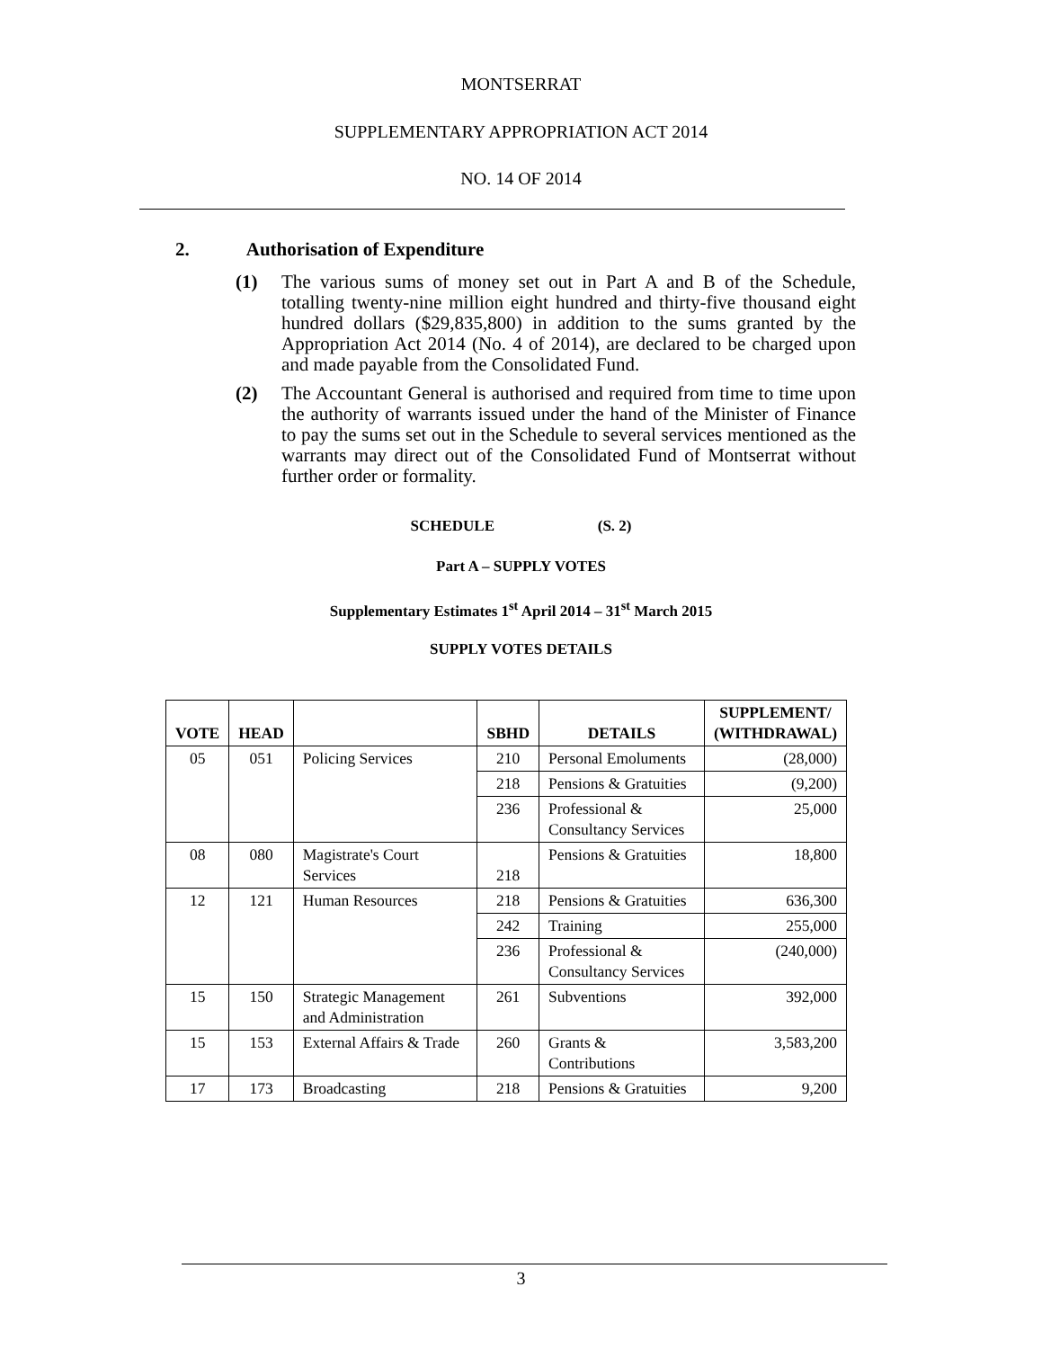MONTSERRAT
SUPPLEMENTARY APPROPRIATION ACT 2014
NO. 14 OF 2014
2. Authorisation of Expenditure
(1) The various sums of money set out in Part A and B of the Schedule, totalling twenty-nine million eight hundred and thirty-five thousand eight hundred dollars ($29,835,800) in addition to the sums granted by the Appropriation Act 2014 (No. 4 of 2014), are declared to be charged upon and made payable from the Consolidated Fund.
(2) The Accountant General is authorised and required from time to time upon the authority of warrants issued under the hand of the Minister of Finance to pay the sums set out in the Schedule to several services mentioned as the warrants may direct out of the Consolidated Fund of Montserrat without further order or formality.
SCHEDULE (S. 2)
Part A – SUPPLY VOTES
Supplementary Estimates 1<sup>st</sup> April 2014 – 31<sup>st</sup> March 2015
SUPPLY VOTES DETAILS
| VOTE | HEAD | | SBHD | DETAILS | SUPPLEMENT/ (WITHDRAWAL) |
| --- | --- | --- | --- | --- | --- |
| 05 | 051 | Policing Services | 210 | Personal Emoluments | (28,000) |
| | | | 218 | Pensions & Gratuities | (9,200) |
| | | | 236 | Professional & Consultancy Services | 25,000 |
| 08 | 080 | Magistrate's Court Services | 218 | Pensions & Gratuities | 18,800 |
| 12 | 121 | Human Resources | 218 | Pensions & Gratuities | 636,300 |
| | | | 242 | Training | 255,000 |
| | | | 236 | Professional & Consultancy Services | (240,000) |
| 15 | 150 | Strategic Management and Administration | 261 | Subventions | 392,000 |
| 15 | 153 | External Affairs & Trade | 260 | Grants & Contributions | 3,583,200 |
| 17 | 173 | Broadcasting | 218 | Pensions & Gratuities | 9,200 |
3